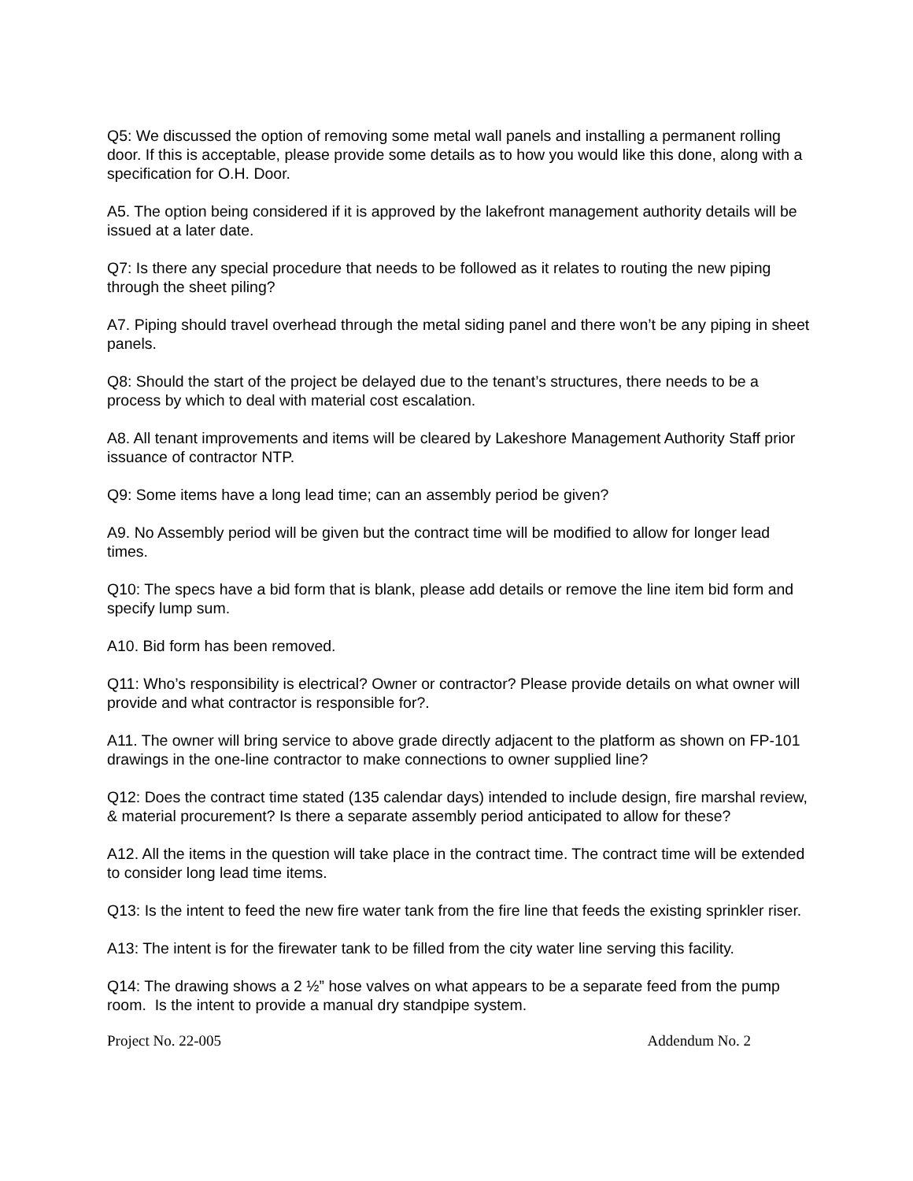Q5: We discussed the option of removing some metal wall panels and installing a permanent rolling door. If this is acceptable, please provide some details as to how you would like this done, along with a specification for O.H. Door.
A5. The option being considered if it is approved by the lakefront management authority details will be issued at a later date.
Q7: Is there any special procedure that needs to be followed as it relates to routing the new piping through the sheet piling?
A7. Piping should travel overhead through the metal siding panel and there won’t be any piping in sheet panels.
Q8: Should the start of the project be delayed due to the tenant’s structures, there needs to be a process by which to deal with material cost escalation.
A8. All tenant improvements and items will be cleared by Lakeshore Management Authority Staff prior issuance of contractor NTP.
Q9: Some items have a long lead time; can an assembly period be given?
A9. No Assembly period will be given but the contract time will be modified to allow for longer lead times.
Q10: The specs have a bid form that is blank, please add details or remove the line item bid form and specify lump sum.
A10. Bid form has been removed.
Q11: Who’s responsibility is electrical? Owner or contractor? Please provide details on what owner will provide and what contractor is responsible for?.
A11. The owner will bring service to above grade directly adjacent to the platform as shown on FP-101 drawings in the one-line contractor to make connections to owner supplied line?
Q12: Does the contract time stated (135 calendar days) intended to include design, fire marshal review, & material procurement? Is there a separate assembly period anticipated to allow for these?
A12. All the items in the question will take place in the contract time. The contract time will be extended to consider long lead time items.
Q13: Is the intent to feed the new fire water tank from the fire line that feeds the existing sprinkler riser.
A13: The intent is for the firewater tank to be filled from the city water line serving this facility.
Q14: The drawing shows a 2 ½” hose valves on what appears to be a separate feed from the pump room. Is the intent to provide a manual dry standpipe system.
Project No. 22-005 Addendum No. 2